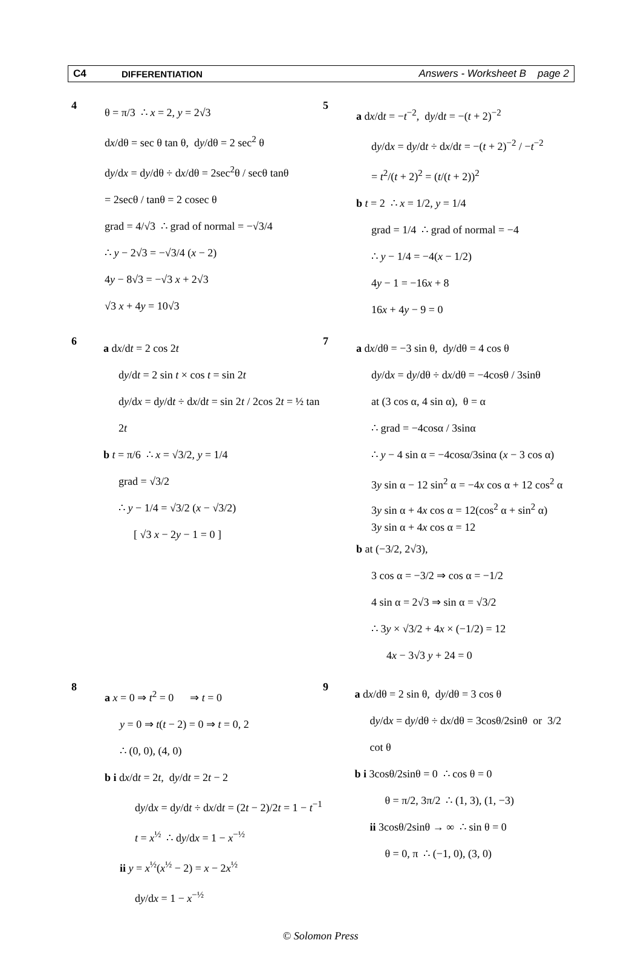C4 DIFFERENTIATION Answers - Worksheet B page 2
4
θ = π/3 ∴ x = 2, y = 2√3
dx/dθ = sec θ tan θ, dy/dθ = 2 sec<sup>2</sup> θ
dy/dx = dy/dθ ÷ dx/dθ = 2sec<sup>2</sup>θ / secθ tanθ
= 2secθ / tanθ = 2 cosec θ
grad = 4/√3 ∴ grad of normal = −√3/4
∴ y − 2√3 = −√3/4 (x − 2)
4y − 8√3 = −√3 x + 2√3
√3 x + 4y = 10√3
5
a dx/dt = −t<sup>−2</sup>, dy/dt = −(t + 2)<sup>−2</sup>
dy/dx = dy/dt ÷ dx/dt = −(t + 2)<sup>−2</sup> / −t<sup>−2</sup>
= t<sup>2</sup>/(t + 2)<sup>2</sup> = (t/(t + 2))<sup>2</sup>
b t = 2 ∴ x = 1/2, y = 1/4
grad = 1/4 ∴ grad of normal = −4
∴ y − 1/4 = −4(x − 1/2)
4y − 1 = −16x + 8
16x + 4y − 9 = 0
6
a dx/dt = 2 cos 2t
dy/dt = 2 sin t × cos t = sin 2t
dy/dx = dy/dt ÷ dx/dt = sin 2t / 2cos 2t = ½ tan 2t
b t = π/6 ∴ x = √3/2, y = 1/4
grad = √3/2
∴ y − 1/4 = √3/2 (x − √3/2)
[ √3 x − 2y − 1 = 0 ]
7
a dx/dθ = −3 sin θ, dy/dθ = 4 cos θ
dy/dx = dy/dθ ÷ dx/dθ = −4cosθ / 3sinθ
at (3 cos α, 4 sin α), θ = α
∴ grad = −4cosα / 3sinα
∴ y − 4 sin α = −4cosα/3sinα (x − 3 cos α)
3y sin α − 12 sin<sup>2</sup> α = −4x cos α + 12 cos<sup>2</sup> α
3y sin α + 4x cos α = 12(cos<sup>2</sup> α + sin<sup>2</sup> α)
3y sin α + 4x cos α = 12
b at (−3/2, 2√3),
3 cos α = −3/2 ⇒ cos α = −1/2
4 sin α = 2√3 ⇒ sin α = √3/2
∴ 3y × √3/2 + 4x × (−1/2) = 12
4x − 3√3 y + 24 = 0
8
a x = 0 ⇒ t<sup>2</sup> = 0 ⇒ t = 0
y = 0 ⇒ t(t − 2) = 0 ⇒ t = 0, 2
∴ (0, 0), (4, 0)
b i dx/dt = 2t, dy/dt = 2t − 2
dy/dx = dy/dt ÷ dx/dt = (2t − 2)/2t = 1 − t<sup>−1</sup>
t = x<sup>½</sup> ∴ dy/dx = 1 − x<sup>−½</sup>
ii y = x<sup>½</sup>(x<sup>½</sup> − 2) = x − 2x<sup>½</sup>
dy/dx = 1 − x<sup>−½</sup>
9
a dx/dθ = 2 sin θ, dy/dθ = 3 cos θ
dy/dx = dy/dθ ÷ dx/dθ = 3cosθ/2sinθ or 3/2 cot θ
b i 3cosθ/2sinθ = 0 ∴ cos θ = 0
θ = π/2, 3π/2 ∴ (1, 3), (1, −3)
ii 3cosθ/2sinθ → ∞ ∴ sin θ = 0
θ = 0, π ∴ (−1, 0), (3, 0)
© Solomon Press